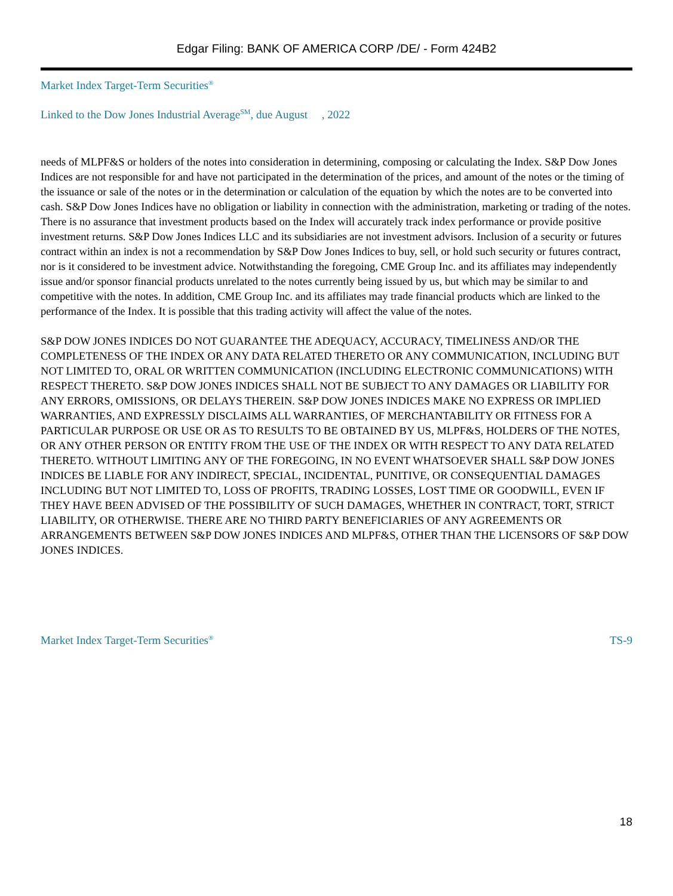Edgar Filing: BANK OF AMERICA CORP /DE/ - Form 424B2
Market Index Target-Term Securities<sup>®</sup>
Linked to the Dow Jones Industrial Average<sup>SM</sup>, due August , 2022
needs of MLPF&S or holders of the notes into consideration in determining, composing or calculating the Index. S&P Dow Jones Indices are not responsible for and have not participated in the determination of the prices, and amount of the notes or the timing of the issuance or sale of the notes or in the determination or calculation of the equation by which the notes are to be converted into cash. S&P Dow Jones Indices have no obligation or liability in connection with the administration, marketing or trading of the notes. There is no assurance that investment products based on the Index will accurately track index performance or provide positive investment returns. S&P Dow Jones Indices LLC and its subsidiaries are not investment advisors. Inclusion of a security or futures contract within an index is not a recommendation by S&P Dow Jones Indices to buy, sell, or hold such security or futures contract, nor is it considered to be investment advice. Notwithstanding the foregoing, CME Group Inc. and its affiliates may independently issue and/or sponsor financial products unrelated to the notes currently being issued by us, but which may be similar to and competitive with the notes. In addition, CME Group Inc. and its affiliates may trade financial products which are linked to the performance of the Index. It is possible that this trading activity will affect the value of the notes.
S&P DOW JONES INDICES DO NOT GUARANTEE THE ADEQUACY, ACCURACY, TIMELINESS AND/OR THE COMPLETENESS OF THE INDEX OR ANY DATA RELATED THERETO OR ANY COMMUNICATION, INCLUDING BUT NOT LIMITED TO, ORAL OR WRITTEN COMMUNICATION (INCLUDING ELECTRONIC COMMUNICATIONS) WITH RESPECT THERETO. S&P DOW JONES INDICES SHALL NOT BE SUBJECT TO ANY DAMAGES OR LIABILITY FOR ANY ERRORS, OMISSIONS, OR DELAYS THEREIN. S&P DOW JONES INDICES MAKE NO EXPRESS OR IMPLIED WARRANTIES, AND EXPRESSLY DISCLAIMS ALL WARRANTIES, OF MERCHANTABILITY OR FITNESS FOR A PARTICULAR PURPOSE OR USE OR AS TO RESULTS TO BE OBTAINED BY US, MLPF&S, HOLDERS OF THE NOTES, OR ANY OTHER PERSON OR ENTITY FROM THE USE OF THE INDEX OR WITH RESPECT TO ANY DATA RELATED THERETO. WITHOUT LIMITING ANY OF THE FOREGOING, IN NO EVENT WHATSOEVER SHALL S&P DOW JONES INDICES BE LIABLE FOR ANY INDIRECT, SPECIAL, INCIDENTAL, PUNITIVE, OR CONSEQUENTIAL DAMAGES INCLUDING BUT NOT LIMITED TO, LOSS OF PROFITS, TRADING LOSSES, LOST TIME OR GOODWILL, EVEN IF THEY HAVE BEEN ADVISED OF THE POSSIBILITY OF SUCH DAMAGES, WHETHER IN CONTRACT, TORT, STRICT LIABILITY, OR OTHERWISE. THERE ARE NO THIRD PARTY BENEFICIARIES OF ANY AGREEMENTS OR ARRANGEMENTS BETWEEN S&P DOW JONES INDICES AND MLPF&S, OTHER THAN THE LICENSORS OF S&P DOW JONES INDICES.
Market Index Target-Term Securities<sup>®</sup> TS-9
18